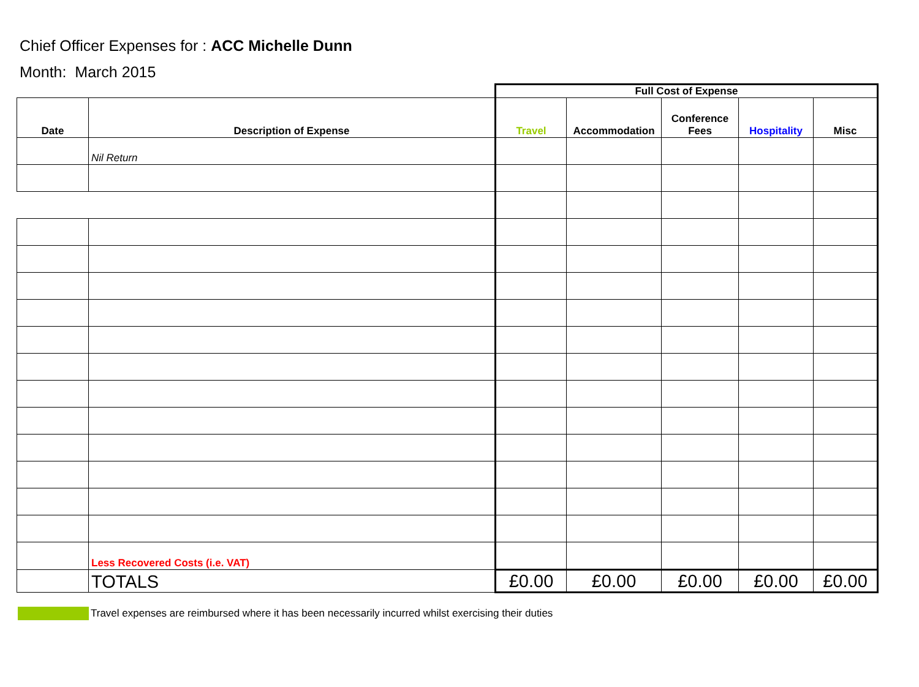Chief Officer Expenses for : ACC Michelle Dunn
Month: March 2015
| | | Full Cost of Expense | | | | |
| Date | Description of Expense | Travel | Accommodation | Conference Fees | Hospitality | Misc |
| | Nil Return | | | | | |
| | Less Recovered Costs (i.e. VAT) | | | | | |
| | TOTALS | £0.00 | £0.00 | £0.00 | £0.00 | £0.00 |
Travel expenses are reimbursed where it has been necessarily incurred whilst exercising their duties